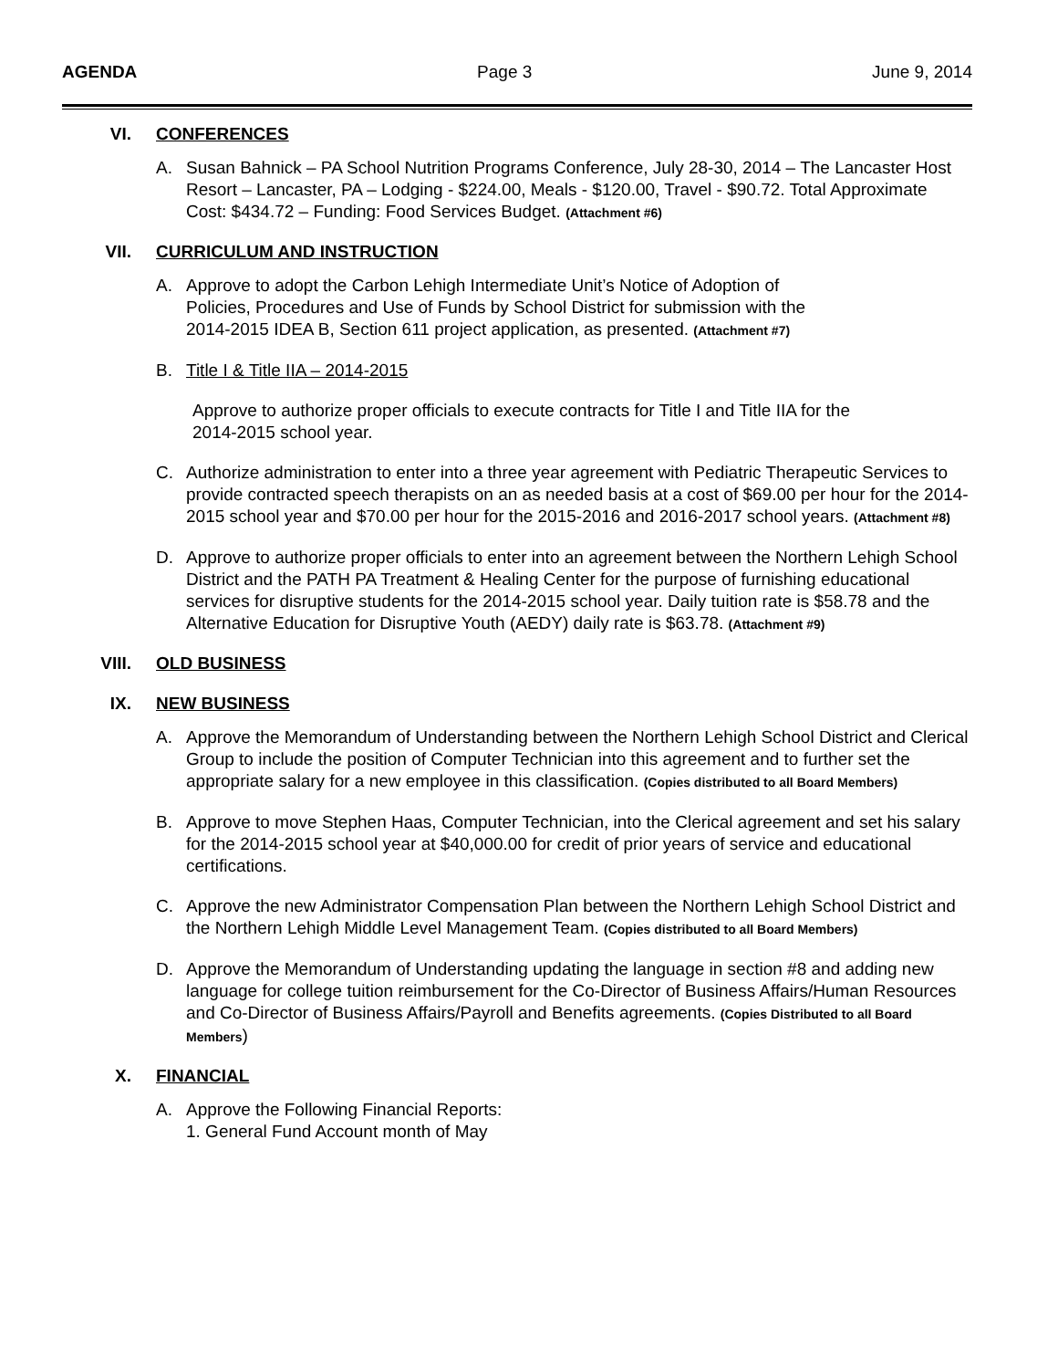AGENDA Page 3 June 9, 2014
VI. CONFERENCES
A. Susan Bahnick – PA School Nutrition Programs Conference, July 28-30, 2014 – The Lancaster Host Resort – Lancaster, PA – Lodging - $224.00, Meals - $120.00, Travel - $90.72. Total Approximate Cost: $434.72 – Funding: Food Services Budget. (Attachment #6)
VII. CURRICULUM AND INSTRUCTION
A. Approve to adopt the Carbon Lehigh Intermediate Unit’s Notice of Adoption of
Policies, Procedures and Use of Funds by School District for submission with the
2014-2015 IDEA B, Section 611 project application, as presented. (Attachment #7)
B. Title I & Title IIA – 2014-2015
Approve to authorize proper officials to execute contracts for Title I and Title IIA for the
2014-2015 school year.
C. Authorize administration to enter into a three year agreement with Pediatric Therapeutic Services to provide contracted speech therapists on an as needed basis at a cost of $69.00 per hour for the 2014-2015 school year and $70.00 per hour for the 2015-2016 and 2016-2017 school years. (Attachment #8)
D. Approve to authorize proper officials to enter into an agreement between the Northern Lehigh School District and the PATH PA Treatment & Healing Center for the purpose of furnishing educational services for disruptive students for the 2014-2015 school year. Daily tuition rate is $58.78 and the Alternative Education for Disruptive Youth (AEDY) daily rate is $63.78. (Attachment #9)
VIII. OLD BUSINESS
IX. NEW BUSINESS
A. Approve the Memorandum of Understanding between the Northern Lehigh School District and Clerical Group to include the position of Computer Technician into this agreement and to further set the appropriate salary for a new employee in this classification. (Copies distributed to all Board Members)
B. Approve to move Stephen Haas, Computer Technician, into the Clerical agreement and set his salary for the 2014-2015 school year at $40,000.00 for credit of prior years of service and educational certifications.
C. Approve the new Administrator Compensation Plan between the Northern Lehigh School District and the Northern Lehigh Middle Level Management Team. (Copies distributed to all Board Members)
D. Approve the Memorandum of Understanding updating the language in section #8 and adding new language for college tuition reimbursement for the Co-Director of Business Affairs/Human Resources and Co-Director of Business Affairs/Payroll and Benefits agreements. (Copies Distributed to all Board Members)
X. FINANCIAL
A. Approve the Following Financial Reports:
1. General Fund Account month of May